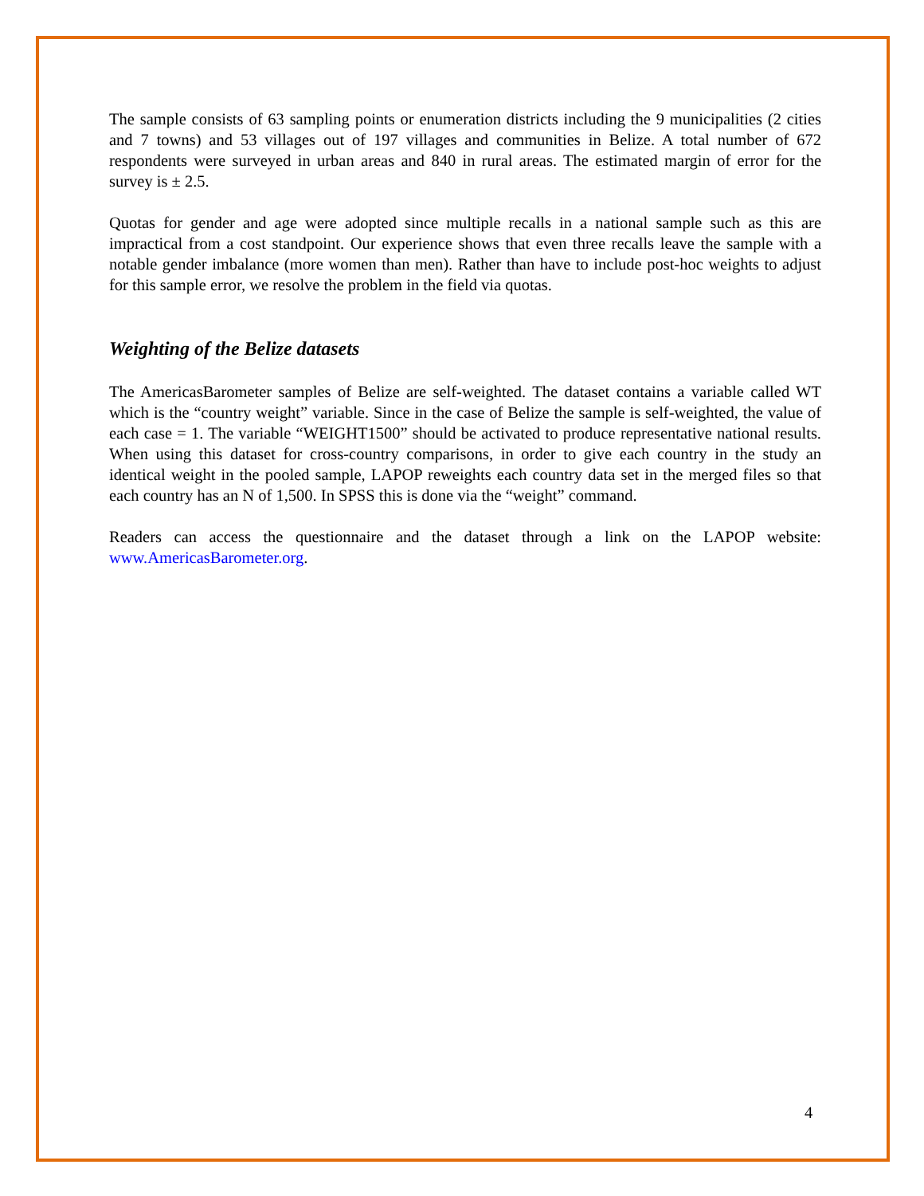The sample consists of 63 sampling points or enumeration districts including the 9 municipalities (2 cities and 7 towns) and 53 villages out of 197 villages and communities in Belize. A total number of 672 respondents were surveyed in urban areas and 840 in rural areas. The estimated margin of error for the survey is ± 2.5.
Quotas for gender and age were adopted since multiple recalls in a national sample such as this are impractical from a cost standpoint. Our experience shows that even three recalls leave the sample with a notable gender imbalance (more women than men). Rather than have to include post-hoc weights to adjust for this sample error, we resolve the problem in the field via quotas.
Weighting of the Belize datasets
The AmericasBarometer samples of Belize are self-weighted. The dataset contains a variable called WT which is the “country weight” variable. Since in the case of Belize the sample is self-weighted, the value of each case = 1. The variable “WEIGHT1500” should be activated to produce representative national results. When using this dataset for cross-country comparisons, in order to give each country in the study an identical weight in the pooled sample, LAPOP reweights each country data set in the merged files so that each country has an N of 1,500. In SPSS this is done via the “weight” command.
Readers can access the questionnaire and the dataset through a link on the LAPOP website: www.AmericasBarometer.org.
4